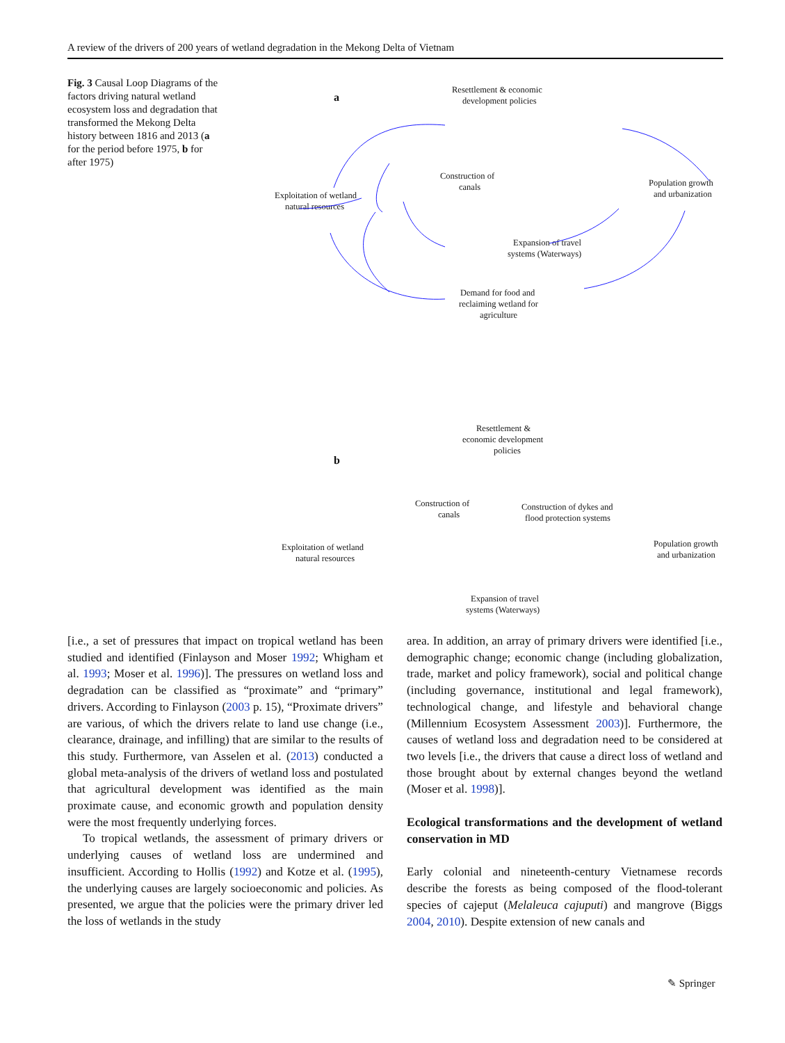A review of the drivers of 200 years of wetland degradation in the Mekong Delta of Vietnam
Fig. 3 Causal Loop Diagrams of the factors driving natural wetland ecosystem loss and degradation that transformed the Mekong Delta history between 1816 and 2013 (a for the period before 1975, b for after 1975)
a
Resettlement & economic
development policies
Construction of
canals
Exploitation of wetland
natural resources
Population growth
and urbanization
Expansion of travel
systems (Waterways)
Demand for food and
reclaiming wetland for
agriculture
b
Resettlement &
economic development
policies
Construction of
canals
Construction of dykes and
flood protection systems
Exploitation of wetland
natural resources
Population growth
and urbanization
Expansion of travel
systems (Waterways)
[i.e., a set of pressures that impact on tropical wetland has been studied and identified (Finlayson and Moser 1992; Whigham et al. 1993; Moser et al. 1996)]. The pressures on wetland loss and degradation can be classified as “proximate” and “primary” drivers. According to Finlayson (2003 p. 15), “Proximate drivers” are various, of which the drivers relate to land use change (i.e., clearance, drainage, and infilling) that are similar to the results of this study. Furthermore, van Asselen et al. (2013) conducted a global meta-analysis of the drivers of wetland loss and postulated that agricultural development was identified as the main proximate cause, and economic growth and population density were the most frequently underlying forces.
To tropical wetlands, the assessment of primary drivers or underlying causes of wetland loss are undermined and insufficient. According to Hollis (1992) and Kotze et al. (1995), the underlying causes are largely socioeconomic and policies. As presented, we argue that the policies were the primary driver led the loss of wetlands in the study
area. In addition, an array of primary drivers were identified [i.e., demographic change; economic change (including globalization, trade, market and policy framework), social and political change (including governance, institutional and legal framework), technological change, and lifestyle and behavioral change (Millennium Ecosystem Assessment 2003)]. Furthermore, the causes of wetland loss and degradation need to be considered at two levels [i.e., the drivers that cause a direct loss of wetland and those brought about by external changes beyond the wetland (Moser et al. 1998)].
Ecological transformations and the development of wetland conservation in MD
Early colonial and nineteenth-century Vietnamese records describe the forests as being composed of the flood-tolerant species of cajeput (Melaleuca cajuputi) and mangrove (Biggs 2004, 2010). Despite extension of new canals and
✎ Springer